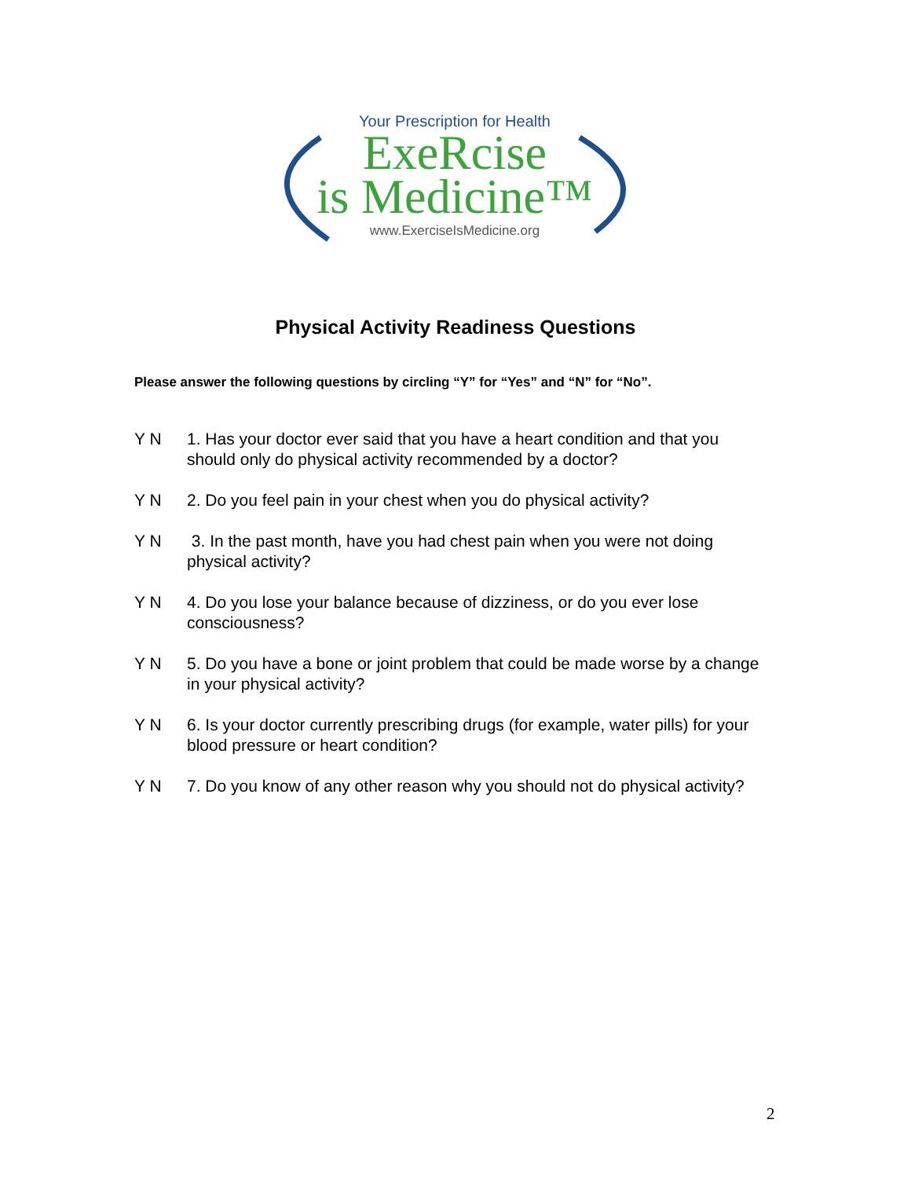Your Prescription for Health
ExeRcise
is Medicine™
www.ExerciseIsMedicine.org
Physical Activity Readiness Questions
Please answer the following questions by circling “Y” for “Yes” and “N” for “No”.
Y N 1. Has your doctor ever said that you have a heart condition and that you should only do physical activity recommended by a doctor?
Y N 2. Do you feel pain in your chest when you do physical activity?
Y N 3. In the past month, have you had chest pain when you were not doing physical activity?
Y N 4. Do you lose your balance because of dizziness, or do you ever lose consciousness?
Y N 5. Do you have a bone or joint problem that could be made worse by a change in your physical activity?
Y N 6. Is your doctor currently prescribing drugs (for example, water pills) for your blood pressure or heart condition?
Y N 7. Do you know of any other reason why you should not do physical activity?
2